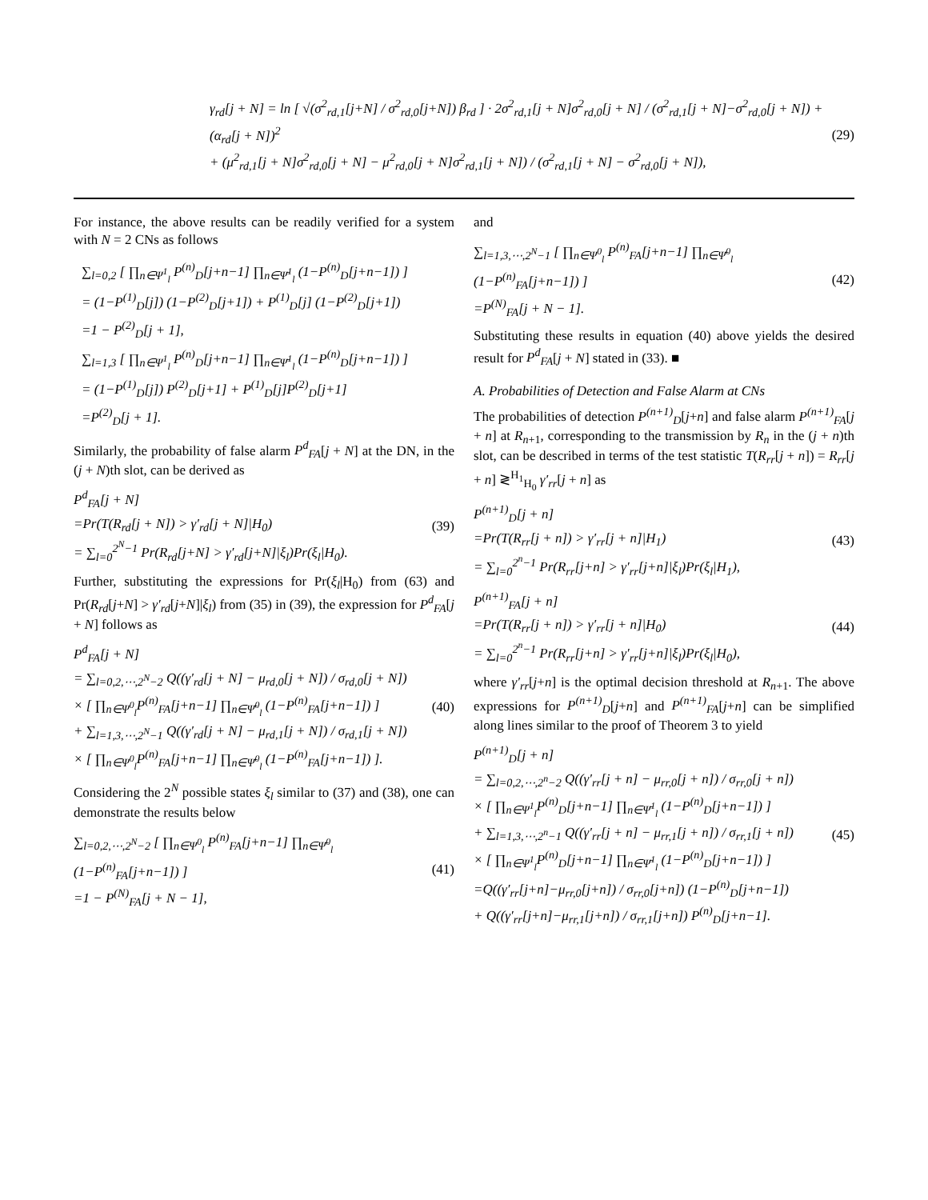γ<sub>rd</sub>[j + N] = ln [ √(σ<sup>2</sup><sub>rd,1</sub>[j+N] / σ<sup>2</sup><sub>rd,0</sub>[j+N]) β<sub>rd</sub> ] · 2σ<sup>2</sup><sub>rd,1</sub>[j + N]σ<sup>2</sup><sub>rd,0</sub>[j + N] / (σ<sup>2</sup><sub>rd,1</sub>[j + N]−σ<sup>2</sup><sub>rd,0</sub>[j + N]) + (α<sub>rd</sub>[j + N])<sup>2</sup>
+ (μ<sup>2</sup><sub>rd,1</sub>[j + N]σ<sup>2</sup><sub>rd,0</sub>[j + N] − μ<sup>2</sup><sub>rd,0</sub>[j + N]σ<sup>2</sup><sub>rd,1</sub>[j + N]) / (σ<sup>2</sup><sub>rd,1</sub>[j + N] − σ<sup>2</sup><sub>rd,0</sub>[j + N]), (29)
For instance, the above results can be readily verified for a system with N = 2 CNs as follows
∑<sub>l=0,2</sub> [ ∏<sub>n∈Ψ<sup>1</sup><sub>l</sub></sub> P<sup>(n)</sup><sub>D</sub>[j+n−1] ∏<sub>n∈Ψ̄<sup>1</sup><sub>l</sub></sub> (1−P<sup>(n)</sup><sub>D</sub>[j+n−1]) ]
= (1−P<sup>(1)</sup><sub>D</sub>[j]) (1−P<sup>(2)</sup><sub>D</sub>[j+1]) + P<sup>(1)</sup><sub>D</sub>[j] (1−P<sup>(2)</sup><sub>D</sub>[j+1])
=1 − P<sup>(2)</sup><sub>D</sub>[j + 1],
∑<sub>l=1,3</sub> [ ∏<sub>n∈Ψ<sup>1</sup><sub>l</sub></sub> P<sup>(n)</sup><sub>D</sub>[j+n−1] ∏<sub>n∈Ψ̄<sup>1</sup><sub>l</sub></sub> (1−P<sup>(n)</sup><sub>D</sub>[j+n−1]) ]
= (1−P<sup>(1)</sup><sub>D</sub>[j]) P<sup>(2)</sup><sub>D</sub>[j+1] + P<sup>(1)</sup><sub>D</sub>[j]P<sup>(2)</sup><sub>D</sub>[j+1]
=P<sup>(2)</sup><sub>D</sub>[j + 1].
Similarly, the probability of false alarm P<sup>d</sup><sub>FA</sub>[j + N] at the DN, in the (j + N)th slot, can be derived as
P<sup>d</sup><sub>FA</sub>[j + N]
=Pr(T(R<sub>rd</sub>[j + N]) > γ′<sub>rd</sub>[j + N]|H<sub>0</sub>)
= ∑<sub>l=0</sub><sup>2<sup>N</sup>−1</sup> Pr(R<sub>rd</sub>[j+N] > γ′<sub>rd</sub>[j+N]|ξ<sub>l</sub>)Pr(ξ<sub>l</sub>|H<sub>0</sub>). (39)
Further, substituting the expressions for Pr(ξ<sub>l</sub>|H<sub>0</sub>) from (63) and Pr(R<sub>rd</sub>[j+N] > γ′<sub>rd</sub>[j+N]|ξ<sub>l</sub>) from (35) in (39), the expression for P<sup>d</sup><sub>FA</sub>[j + N] follows as
P<sup>d</sup><sub>FA</sub>[j + N]
= ∑<sub>l=0,2,⋯,2<sup>N</sup>−2</sub> Q((γ′<sub>rd</sub>[j + N] − μ<sub>rd,0</sub>[j + N]) / σ<sub>rd,0</sub>[j + N])
× [ ∏<sub>n∈Ψ<sup>0</sup><sub>l</sub></sub>P<sup>(n)</sup><sub>FA</sub>[j+n−1] ∏<sub>n∈Ψ̄<sup>0</sup><sub>l</sub></sub> (1−P<sup>(n)</sup><sub>FA</sub>[j+n−1]) ]
+ ∑<sub>l=1,3,⋯,2<sup>N</sup>−1</sub> Q((γ′<sub>rd</sub>[j + N] − μ<sub>rd,1</sub>[j + N]) / σ<sub>rd,1</sub>[j + N])
× [ ∏<sub>n∈Ψ<sup>0</sup><sub>l</sub></sub>P<sup>(n)</sup><sub>FA</sub>[j+n−1] ∏<sub>n∈Ψ̄<sup>0</sup><sub>l</sub></sub> (1−P<sup>(n)</sup><sub>FA</sub>[j+n−1]) ]. (40)
Considering the 2<sup>N</sup> possible states ξ<sub>l</sub> similar to (37) and (38), one can demonstrate the results below
∑<sub>l=0,2,⋯,2<sup>N</sup>−2</sub> [ ∏<sub>n∈Ψ<sup>0</sup><sub>l</sub></sub> P<sup>(n)</sup><sub>FA</sub>[j+n−1] ∏<sub>n∈Ψ̄<sup>0</sup><sub>l</sub></sub> (1−P<sup>(n)</sup><sub>FA</sub>[j+n−1]) ]
=1 − P<sup>(N)</sup><sub>FA</sub>[j + N − 1], (41)
and
∑<sub>l=1,3,⋯,2<sup>N</sup>−1</sub> [ ∏<sub>n∈Ψ<sup>0</sup><sub>l</sub></sub> P<sup>(n)</sup><sub>FA</sub>[j+n−1] ∏<sub>n∈Ψ̄<sup>0</sup><sub>l</sub></sub> (1−P<sup>(n)</sup><sub>FA</sub>[j+n−1]) ]
=P<sup>(N)</sup><sub>FA</sub>[j + N − 1]. (42)
Substituting these results in equation (40) above yields the desired result for P<sup>d</sup><sub>FA</sub>[j + N] stated in (33). ■
A. Probabilities of Detection and False Alarm at CNs
The probabilities of detection P<sup>(n+1)</sup><sub>D</sub>[j+n] and false alarm P<sup>(n+1)</sup><sub>FA</sub>[j + n] at R<sub>n+1</sub>, corresponding to the transmission by R<sub>n</sub> in the (j + n)th slot, can be described in terms of the test statistic T(R<sub>rr</sub>[j + n]) = R<sub>rr</sub>[j + n] ≷<sup>H<sub>1</sub></sup><sub>H<sub>0</sub></sub> γ′<sub>rr</sub>[j + n] as
P<sup>(n+1)</sup><sub>D</sub>[j + n]
=Pr(T(R<sub>rr</sub>[j + n]) > γ′<sub>rr</sub>[j + n]|H<sub>1</sub>)
= ∑<sub>l=0</sub><sup>2<sup>n</sup>−1</sup> Pr(R<sub>rr</sub>[j+n] > γ′<sub>rr</sub>[j+n]|ξ<sub>l</sub>)Pr(ξ<sub>l</sub>|H<sub>1</sub>), (43)
P<sup>(n+1)</sup><sub>FA</sub>[j + n]
=Pr(T(R<sub>rr</sub>[j + n]) > γ′<sub>rr</sub>[j + n]|H<sub>0</sub>)
= ∑<sub>l=0</sub><sup>2<sup>n</sup>−1</sup> Pr(R<sub>rr</sub>[j+n] > γ′<sub>rr</sub>[j+n]|ξ<sub>l</sub>)Pr(ξ<sub>l</sub>|H<sub>0</sub>), (44)
where γ′<sub>rr</sub>[j+n] is the optimal decision threshold at R<sub>n+1</sub>. The above expressions for P<sup>(n+1)</sup><sub>D</sub>[j+n] and P<sup>(n+1)</sup><sub>FA</sub>[j+n] can be simplified along lines similar to the proof of Theorem 3 to yield
P<sup>(n+1)</sup><sub>D</sub>[j + n]
= ∑<sub>l=0,2,⋯,2<sup>n</sup>−2</sub> Q((γ′<sub>rr</sub>[j + n] − μ<sub>rr,0</sub>[j + n]) / σ<sub>rr,0</sub>[j + n])
× [ ∏<sub>n∈Ψ<sup>1</sup><sub>l</sub></sub>P<sup>(n)</sup><sub>D</sub>[j+n−1] ∏<sub>n∈Ψ̄<sup>1</sup><sub>l</sub></sub> (1−P<sup>(n)</sup><sub>D</sub>[j+n−1]) ]
+ ∑<sub>l=1,3,⋯,2<sup>n</sup>−1</sub> Q((γ′<sub>rr</sub>[j + n] − μ<sub>rr,1</sub>[j + n]) / σ<sub>rr,1</sub>[j + n])
× [ ∏<sub>n∈Ψ<sup>1</sup><sub>l</sub></sub>P<sup>(n)</sup><sub>D</sub>[j+n−1] ∏<sub>n∈Ψ̄<sup>1</sup><sub>l</sub></sub> (1−P<sup>(n)</sup><sub>D</sub>[j+n−1]) ]
=Q((γ′<sub>rr</sub>[j+n]−μ<sub>rr,0</sub>[j+n]) / σ<sub>rr,0</sub>[j+n]) (1−P<sup>(n)</sup><sub>D</sub>[j+n−1])
+ Q((γ′<sub>rr</sub>[j+n]−μ<sub>rr,1</sub>[j+n]) / σ<sub>rr,1</sub>[j+n]) P<sup>(n)</sup><sub>D</sub>[j+n−1]. (45)